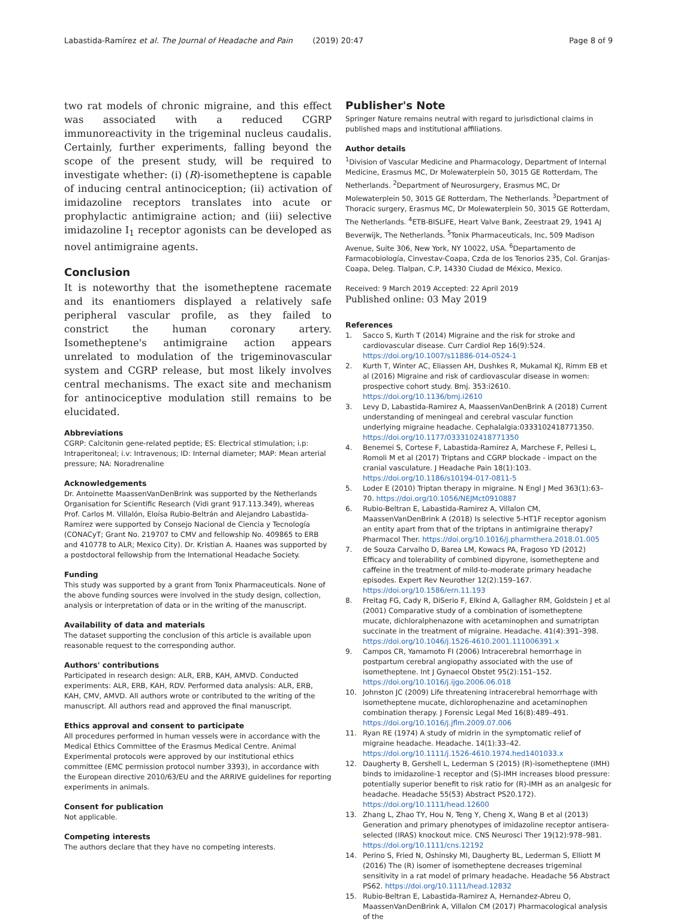Labastida-Ramírez et al. The Journal of Headache and Pain (2019) 20:47 Page 8 of 9
two rat models of chronic migraine, and this effect was associated with a reduced CGRP immunoreactivity in the trigeminal nucleus caudalis. Certainly, further experiments, falling beyond the scope of the present study, will be required to investigate whether: (i) (R)-isometheptene is capable of inducing central antinociception; (ii) activation of imidazoline receptors translates into acute or prophylactic antimigraine action; and (iii) selective imidazoline I<sub>1</sub> receptor agonists can be developed as novel antimigraine agents.
Conclusion
It is noteworthy that the isometheptene racemate and its enantiomers displayed a relatively safe peripheral vascular profile, as they failed to constrict the human coronary artery. Isometheptene's antimigraine action appears unrelated to modulation of the trigeminovascular system and CGRP release, but most likely involves central mechanisms. The exact site and mechanism for antinociceptive modulation still remains to be elucidated.
Abbreviations
CGRP: Calcitonin gene-related peptide; ES: Electrical stimulation; i.p: Intraperitoneal; i.v: Intravenous; ID: Internal diameter; MAP: Mean arterial pressure; NA: Noradrenaline
Acknowledgements
Dr. Antoinette MaassenVanDenBrink was supported by the Netherlands Organisation for Scientific Research (Vidi grant 917.113.349), whereas Prof. Carlos M. Villalón, Eloísa Rubio-Beltrán and Alejandro Labastida-Ramírez were supported by Consejo Nacional de Ciencia y Tecnología (CONACyT; Grant No. 219707 to CMV and fellowship No. 409865 to ERB and 410778 to ALR; Mexico City). Dr. Kristian A. Haanes was supported by a postdoctoral fellowship from the International Headache Society.
Funding
This study was supported by a grant from Tonix Pharmaceuticals. None of the above funding sources were involved in the study design, collection, analysis or interpretation of data or in the writing of the manuscript.
Availability of data and materials
The dataset supporting the conclusion of this article is available upon reasonable request to the corresponding author.
Authors' contributions
Participated in research design: ALR, ERB, KAH, AMVD. Conducted experiments: ALR, ERB, KAH, RDV. Performed data analysis: ALR, ERB, KAH, CMV, AMVD. All authors wrote or contributed to the writing of the manuscript. All authors read and approved the final manuscript.
Ethics approval and consent to participate
All procedures performed in human vessels were in accordance with the Medical Ethics Committee of the Erasmus Medical Centre. Animal Experimental protocols were approved by our institutional ethics committee (EMC permission protocol number 3393), in accordance with the European directive 2010/63/EU and the ARRIVE guidelines for reporting experiments in animals.
Consent for publication
Not applicable.
Competing interests
The authors declare that they have no competing interests.
Publisher's Note
Springer Nature remains neutral with regard to jurisdictional claims in published maps and institutional affiliations.
Author details
<sup>1</sup> Division of Vascular Medicine and Pharmacology, Department of Internal Medicine, Erasmus MC, Dr Molewaterplein 50, 3015 GE Rotterdam, The Netherlands. <sup>2</sup>Department of Neurosurgery, Erasmus MC, Dr Molewaterplein 50, 3015 GE Rotterdam, The Netherlands. <sup>3</sup>Department of Thoracic surgery, Erasmus MC, Dr Molewaterplein 50, 3015 GE Rotterdam, The Netherlands. <sup>4</sup>ETB-BISLIFE, Heart Valve Bank, Zeestraat 29, 1941 AJ Beverwijk, The Netherlands. <sup>5</sup>Tonix Pharmaceuticals, Inc, 509 Madison Avenue, Suite 306, New York, NY 10022, USA. <sup>6</sup>Departamento de Farmacobiología, Cinvestav-Coapa, Czda de los Tenorios 235, Col. Granjas-Coapa, Deleg. Tlalpan, C.P, 14330 Ciudad de México, Mexico.
Received: 9 March 2019 Accepted: 22 April 2019
Published online: 03 May 2019
References
1. Sacco S, Kurth T (2014) Migraine and the risk for stroke and cardiovascular disease. Curr Cardiol Rep 16(9):524. https://doi.org/10.1007/s11886-014-0524-1
2. Kurth T, Winter AC, Eliassen AH, Dushkes R, Mukamal KJ, Rimm EB et al (2016) Migraine and risk of cardiovascular disease in women: prospective cohort study. Bmj. 353:i2610. https://doi.org/10.1136/bmj.i2610
3. Levy D, Labastida-Ramirez A, MaassenVanDenBrink A (2018) Current understanding of meningeal and cerebral vascular function underlying migraine headache. Cephalalgia:0333102418771350. https://doi.org/10.1177/0333102418771350
4. Benemei S, Cortese F, Labastida-Ramirez A, Marchese F, Pellesi L, Romoli M et al (2017) Triptans and CGRP blockade - impact on the cranial vasculature. J Headache Pain 18(1):103. https://doi.org/10.1186/s10194-017-0811-5
5. Loder E (2010) Triptan therapy in migraine. N Engl J Med 363(1):63–70. https://doi.org/10.1056/NEJMct0910887
6. Rubio-Beltran E, Labastida-Ramirez A, Villalon CM, MaassenVanDenBrink A (2018) Is selective 5-HT1F receptor agonism an entity apart from that of the triptans in antimigraine therapy? Pharmacol Ther. https://doi.org/10.1016/j.pharmthera.2018.01.005
7. de Souza Carvalho D, Barea LM, Kowacs PA, Fragoso YD (2012) Efficacy and tolerability of combined dipyrone, isometheptene and caffeine in the treatment of mild-to-moderate primary headache episodes. Expert Rev Neurother 12(2):159–167. https://doi.org/10.1586/ern.11.193
8. Freitag FG, Cady R, DiSerio F, Elkind A, Gallagher RM, Goldstein J et al (2001) Comparative study of a combination of isometheptene mucate, dichloralphenazone with acetaminophen and sumatriptan succinate in the treatment of migraine. Headache. 41(4):391–398. https://doi.org/10.1046/j.1526-4610.2001.111006391.x
9. Campos CR, Yamamoto FI (2006) Intracerebral hemorrhage in postpartum cerebral angiopathy associated with the use of isometheptene. Int J Gynaecol Obstet 95(2):151–152. https://doi.org/10.1016/j.ijgo.2006.06.018
10. Johnston JC (2009) Life threatening intracerebral hemorrhage with isometheptene mucate, dichlorophenazine and acetaminophen combination therapy. J Forensic Legal Med 16(8):489–491. https://doi.org/10.1016/j.jflm.2009.07.006
11. Ryan RE (1974) A study of midrin in the symptomatic relief of migraine headache. Headache. 14(1):33–42. https://doi.org/10.1111/j.1526-4610.1974.hed1401033.x
12. Daugherty B, Gershell L, Lederman S (2015) (R)-isometheptene (IMH) binds to imidazoline-1 receptor and (S)-IMH increases blood pressure: potentially superior benefit to risk ratio for (R)-IMH as an analgesic for headache. Headache 55(53) Abstract PS20.172). https://doi.org/10.1111/head.12600
13. Zhang L, Zhao TY, Hou N, Teng Y, Cheng X, Wang B et al (2013) Generation and primary phenotypes of imidazoline receptor antisera-selected (IRAS) knockout mice. CNS Neurosci Ther 19(12):978–981. https://doi.org/10.1111/cns.12192
14. Perino S, Fried N, Oshinsky MI, Daugherty BL, Lederman S, Elliott M (2016) The (R) isomer of isometheptene decreases trigeminal sensitivity in a rat model of primary headache. Headache 56 Abstract PS62. https://doi.org/10.1111/head.12832
15. Rubio-Beltran E, Labastida-Ramirez A, Hernandez-Abreu O, MaassenVanDenBrink A, Villalon CM (2017) Pharmacological analysis of the